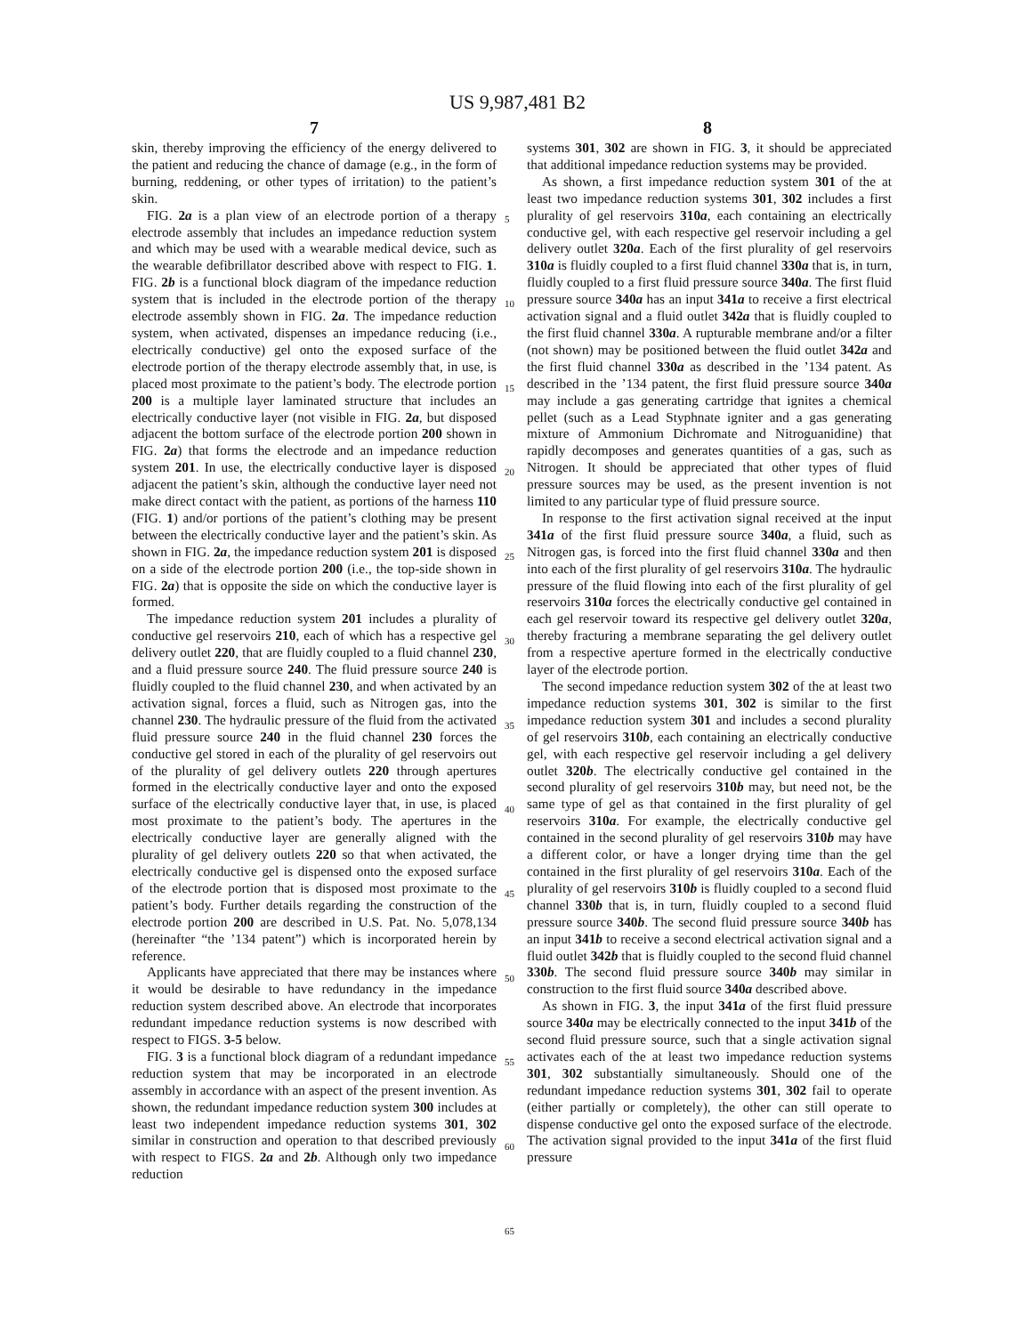US 9,987,481 B2
7 8
skin, thereby improving the efficiency of the energy delivered to the patient and reducing the chance of damage (e.g., in the form of burning, reddening, or other types of irritation) to the patient’s skin.
FIG. 2a is a plan view of an electrode portion of a therapy electrode assembly that includes an impedance reduction system and which may be used with a wearable medical device, such as the wearable defibrillator described above with respect to FIG. 1. FIG. 2b is a functional block diagram of the impedance reduction system that is included in the electrode portion of the therapy electrode assembly shown in FIG. 2a. The impedance reduction system, when activated, dispenses an impedance reducing (i.e., electrically conductive) gel onto the exposed surface of the electrode portion of the therapy electrode assembly that, in use, is placed most proximate to the patient’s body. The electrode portion 200 is a multiple layer laminated structure that includes an electrically conductive layer (not visible in FIG. 2a, but disposed adjacent the bottom surface of the electrode portion 200 shown in FIG. 2a) that forms the electrode and an impedance reduction system 201. In use, the electrically conductive layer is disposed adjacent the patient’s skin, although the conductive layer need not make direct contact with the patient, as portions of the harness 110 (FIG. 1) and/or portions of the patient’s clothing may be present between the electrically conductive layer and the patient’s skin. As shown in FIG. 2a, the impedance reduction system 201 is disposed on a side of the electrode portion 200 (i.e., the top-side shown in FIG. 2a) that is opposite the side on which the conductive layer is formed.
The impedance reduction system 201 includes a plurality of conductive gel reservoirs 210, each of which has a respective gel delivery outlet 220, that are fluidly coupled to a fluid channel 230, and a fluid pressure source 240. The fluid pressure source 240 is fluidly coupled to the fluid channel 230, and when activated by an activation signal, forces a fluid, such as Nitrogen gas, into the channel 230. The hydraulic pressure of the fluid from the activated fluid pressure source 240 in the fluid channel 230 forces the conductive gel stored in each of the plurality of gel reservoirs out of the plurality of gel delivery outlets 220 through apertures formed in the electrically conductive layer and onto the exposed surface of the electrically conductive layer that, in use, is placed most proximate to the patient’s body. The apertures in the electrically conductive layer are generally aligned with the plurality of gel delivery outlets 220 so that when activated, the electrically conductive gel is dispensed onto the exposed surface of the electrode portion that is disposed most proximate to the patient’s body. Further details regarding the construction of the electrode portion 200 are described in U.S. Pat. No. 5,078,134 (hereinafter “the ’134 patent”) which is incorporated herein by reference.
Applicants have appreciated that there may be instances where it would be desirable to have redundancy in the impedance reduction system described above. An electrode that incorporates redundant impedance reduction systems is now described with respect to FIGS. 3-5 below.
FIG. 3 is a functional block diagram of a redundant impedance reduction system that may be incorporated in an electrode assembly in accordance with an aspect of the present invention. As shown, the redundant impedance reduction system 300 includes at least two independent impedance reduction systems 301, 302 similar in construction and operation to that described previously with respect to FIGS. 2a and 2b. Although only two impedance reduction
5
10
15
20
25
30
35
40
45
50
55
60
65
systems 301, 302 are shown in FIG. 3, it should be appreciated that additional impedance reduction systems may be provided.
As shown, a first impedance reduction system 301 of the at least two impedance reduction systems 301, 302 includes a first plurality of gel reservoirs 310a, each containing an electrically conductive gel, with each respective gel reservoir including a gel delivery outlet 320a. Each of the first plurality of gel reservoirs 310a is fluidly coupled to a first fluid channel 330a that is, in turn, fluidly coupled to a first fluid pressure source 340a. The first fluid pressure source 340a has an input 341a to receive a first electrical activation signal and a fluid outlet 342a that is fluidly coupled to the first fluid channel 330a. A rupturable membrane and/or a filter (not shown) may be positioned between the fluid outlet 342a and the first fluid channel 330a as described in the ’134 patent. As described in the ’134 patent, the first fluid pressure source 340a may include a gas generating cartridge that ignites a chemical pellet (such as a Lead Styphnate igniter and a gas generating mixture of Ammonium Dichromate and Nitroguanidine) that rapidly decomposes and generates quantities of a gas, such as Nitrogen. It should be appreciated that other types of fluid pressure sources may be used, as the present invention is not limited to any particular type of fluid pressure source.
In response to the first activation signal received at the input 341a of the first fluid pressure source 340a, a fluid, such as Nitrogen gas, is forced into the first fluid channel 330a and then into each of the first plurality of gel reservoirs 310a. The hydraulic pressure of the fluid flowing into each of the first plurality of gel reservoirs 310a forces the electrically conductive gel contained in each gel reservoir toward its respective gel delivery outlet 320a, thereby fracturing a membrane separating the gel delivery outlet from a respective aperture formed in the electrically conductive layer of the electrode portion.
The second impedance reduction system 302 of the at least two impedance reduction systems 301, 302 is similar to the first impedance reduction system 301 and includes a second plurality of gel reservoirs 310b, each containing an electrically conductive gel, with each respective gel reservoir including a gel delivery outlet 320b. The electrically conductive gel contained in the second plurality of gel reservoirs 310b may, but need not, be the same type of gel as that contained in the first plurality of gel reservoirs 310a. For example, the electrically conductive gel contained in the second plurality of gel reservoirs 310b may have a different color, or have a longer drying time than the gel contained in the first plurality of gel reservoirs 310a. Each of the plurality of gel reservoirs 310b is fluidly coupled to a second fluid channel 330b that is, in turn, fluidly coupled to a second fluid pressure source 340b. The second fluid pressure source 340b has an input 341b to receive a second electrical activation signal and a fluid outlet 342b that is fluidly coupled to the second fluid channel 330b. The second fluid pressure source 340b may similar in construction to the first fluid source 340a described above.
As shown in FIG. 3, the input 341a of the first fluid pressure source 340a may be electrically connected to the input 341b of the second fluid pressure source, such that a single activation signal activates each of the at least two impedance reduction systems 301, 302 substantially simultaneously. Should one of the redundant impedance reduction systems 301, 302 fail to operate (either partially or completely), the other can still operate to dispense conductive gel onto the exposed surface of the electrode. The activation signal provided to the input 341a of the first fluid pressure